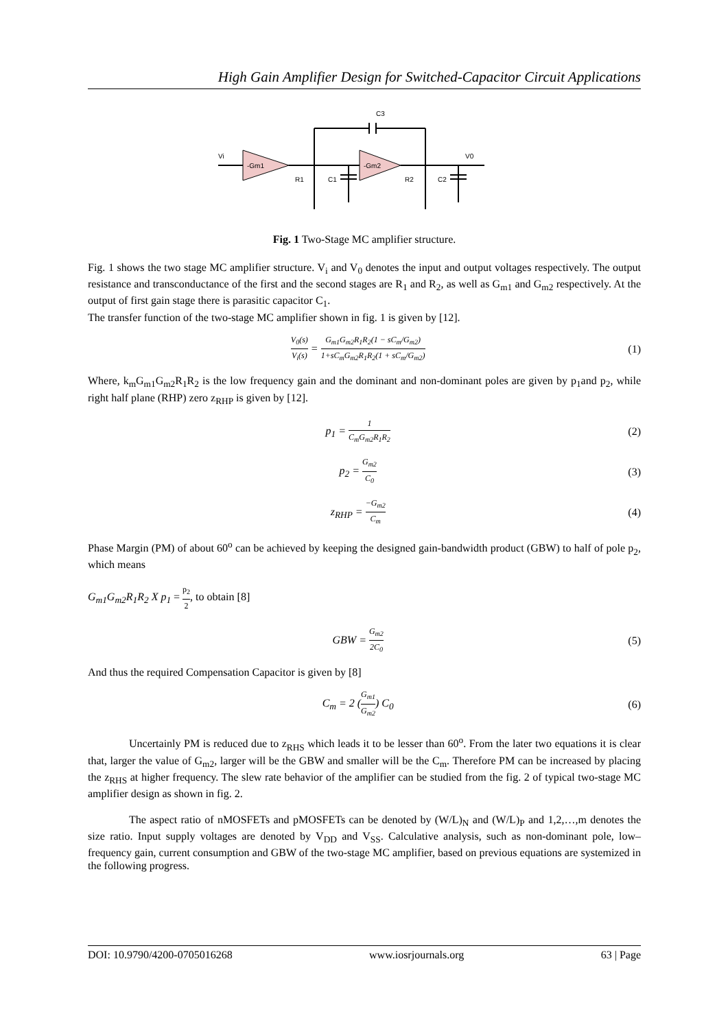High Gain Amplifier Design for Switched-Capacitor Circuit Applications
Vi
-Gm1
-Gm2
V0
C3
R1
C1
R2
C2
Fig. 1 Two-Stage MC amplifier structure.
Fig. 1 shows the two stage MC amplifier structure. V<sub>i</sub> and V<sub>0</sub> denotes the input and output voltages respectively. The output resistance and transconductance of the first and the second stages are R<sub>1</sub> and R<sub>2</sub>, as well as G<sub>m1</sub> and G<sub>m2</sub> respectively. At the output of first gain stage there is parasitic capacitor C<sub>1</sub>.
The transfer function of the two-stage MC amplifier shown in fig. 1 is given by [12].
V<sub>0</sub>(s) V<sub>i</sub>(s) = G<sub>m1</sub>G<sub>m2</sub>R<sub>1</sub>R<sub>2</sub>(1 − sC<sub>m</sub>/G<sub>m2</sub>) 1+sC<sub>m</sub>G<sub>m2</sub>R<sub>1</sub>R<sub>2</sub>(1 + sC<sub>m</sub>/G<sub>m2</sub>) (1)
Where, k<sub>m</sub>G<sub>m1</sub>G<sub>m2</sub>R<sub>1</sub>R<sub>2</sub> is the low frequency gain and the dominant and non-dominant poles are given by p<sub>1</sub>and p<sub>2</sub>, while right half plane (RHP) zero z<sub>RHP</sub> is given by [12].
p<sub>1</sub> = 1 C<sub>m</sub>G<sub>m2</sub>R<sub>1</sub>R<sub>2</sub> (2)
p<sub>2</sub> = G<sub>m2</sub> C<sub>0</sub> (3)
z<sub>RHP</sub> = −G<sub>m2</sub> C<sub>m</sub> (4)
Phase Margin (PM) of about 60<sup>o</sup> can be achieved by keeping the designed gain-bandwidth product (GBW) to half of pole p<sub>2</sub>, which means
G<sub>m1</sub>G<sub>m2</sub>R<sub>1</sub>R<sub>2</sub> X p<sub>1</sub> = p<sub>2</sub> 2, to obtain [8]
GBW = G<sub>m2</sub> 2C<sub>0</sub> (5)
And thus the required Compensation Capacitor is given by [8]
C<sub>m</sub> = 2 (G<sub>m1</sub> G<sub>m2</sub>) C<sub>0</sub> (6)
Uncertainly PM is reduced due to z<sub>RHS</sub> which leads it to be lesser than 60<sup>o</sup>. From the later two equations it is clear that, larger the value of G<sub>m2</sub>, larger will be the GBW and smaller will be the C<sub>m</sub>. Therefore PM can be increased by placing the z<sub>RHS</sub> at higher frequency. The slew rate behavior of the amplifier can be studied from the fig. 2 of typical two-stage MC amplifier design as shown in fig. 2.
The aspect ratio of nMOSFETs and pMOSFETs can be denoted by (W/L)<sub>N</sub> and (W/L)<sub>P</sub> and 1,2,…,m denotes the size ratio. Input supply voltages are denoted by V<sub>DD</sub> and V<sub>SS</sub>. Calculative analysis, such as non-dominant pole, low–frequency gain, current consumption and GBW of the two-stage MC amplifier, based on previous equations are systemized in the following progress.
DOI: 10.9790/4200-0705016268 www.iosrjournals.org 63 | Page